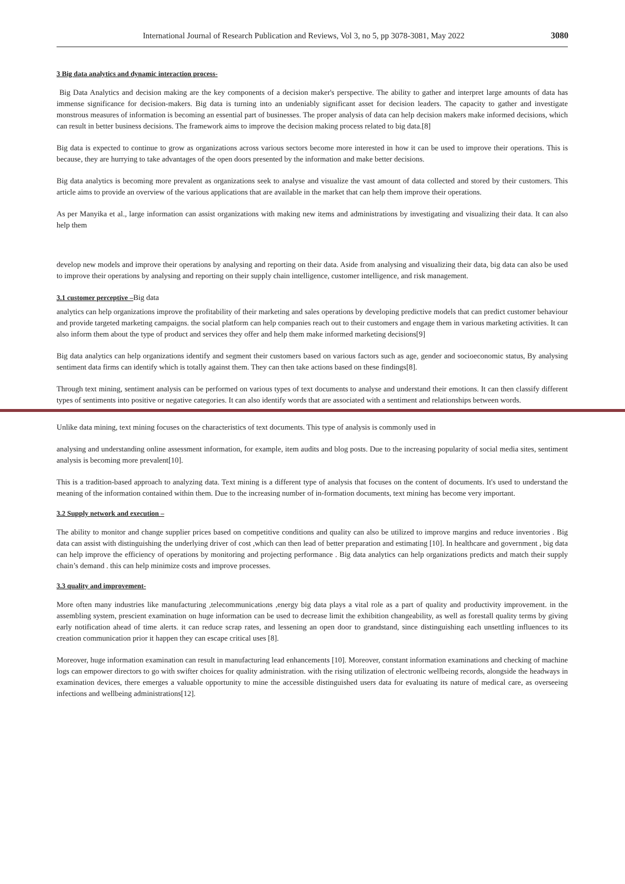International Journal of Research Publication and Reviews, Vol 3, no 5, pp 3078-3081, May 2022 3080
3 Big data analytics and dynamic interaction process-
Big Data Analytics and decision making are the key components of a decision maker's perspective. The ability to gather and interpret large amounts of data has immense significance for decision-makers. Big data is turning into an undeniably significant asset for decision leaders. The capacity to gather and investigate monstrous measures of information is becoming an essential part of businesses. The proper analysis of data can help decision makers make informed decisions, which can result in better business decisions. The framework aims to improve the decision making process related to big data.[8]
Big data is expected to continue to grow as organizations across various sectors become more interested in how it can be used to improve their operations. This is because, they are hurrying to take advantages of the open doors presented by the information and make better decisions.
Big data analytics is becoming more prevalent as organizations seek to analyse and visualize the vast amount of data collected and stored by their customers. This article aims to provide an overview of the various applications that are available in the market that can help them improve their operations.
As per Manyika et al., large information can assist organizations with making new items and administrations by investigating and visualizing their data. It can also help them
develop new models and improve their operations by analysing and reporting on their data. Aside from analysing and visualizing their data, big data can also be used to improve their operations by analysing and reporting on their supply chain intelligence, customer intelligence, and risk management.
3.1 customer perceptive –Big data
analytics can help organizations improve the profitability of their marketing and sales operations by developing predictive models that can predict customer behaviour and provide targeted marketing campaigns. the social platform can help companies reach out to their customers and engage them in various marketing activities. It can also inform them about the type of product and services they offer and help them make informed marketing decisions[9]
Big data analytics can help organizations identify and segment their customers based on various factors such as age, gender and socioeconomic status, By analysing sentiment data firms can identify which is totally against them. They can then take actions based on these findings[8].
Through text mining, sentiment analysis can be performed on various types of text documents to analyse and understand their emotions. It can then classify different types of sentiments into positive or negative categories. It can also identify words that are associated with a sentiment and relationships between words.
Unlike data mining, text mining focuses on the characteristics of text documents. This type of analysis is commonly used in
analysing and understanding online assessment information, for example, item audits and blog posts. Due to the increasing popularity of social media sites, sentiment analysis is becoming more prevalent[10].
This is a tradition-based approach to analyzing data. Text mining is a different type of analysis that focuses on the content of documents. It's used to understand the meaning of the information contained within them. Due to the increasing number of in-formation documents, text mining has become very important.
3.2 Supply network and execution –
The ability to monitor and change supplier prices based on competitive conditions and quality can also be utilized to improve margins and reduce inventories . Big data can assist with distinguishing the underlying driver of cost ,which can then lead of better preparation and estimating [10]. In healthcare and government , big data can help improve the efficiency of operations by monitoring and projecting performance . Big data analytics can help organizations predicts and match their supply chain’s demand . this can help minimize costs and improve processes.
3.3 quality and improvement-
More often many industries like manufacturing ,telecommunications ,energy big data plays a vital role as a part of quality and productivity improvement. in the assembling system, prescient examination on huge information can be used to decrease limit the exhibition changeability, as well as forestall quality terms by giving early notification ahead of time alerts. it can reduce scrap rates, and lessening an open door to grandstand, since distinguishing each unsettling influences to its creation communication prior it happen they can escape critical uses [8].
Moreover, huge information examination can result in manufacturing lead enhancements [10]. Moreover, constant information examinations and checking of machine logs can empower directors to go with swifter choices for quality administration. with the rising utilization of electronic wellbeing records, alongside the headways in examination devices, there emerges a valuable opportunity to mine the accessible distinguished users data for evaluating its nature of medical care, as overseeing infections and wellbeing administrations[12].